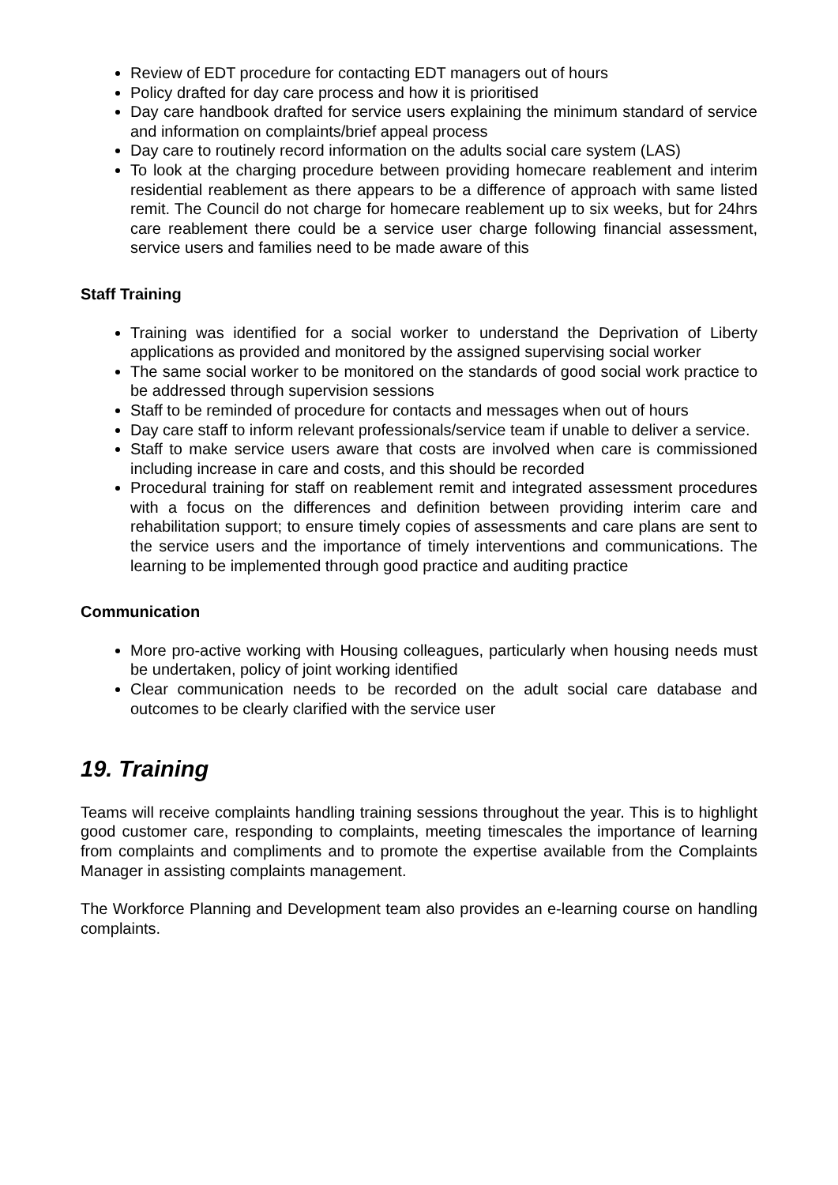Review of EDT procedure for contacting EDT managers out of hours
Policy drafted for day care process and how it is prioritised
Day care handbook drafted for service users explaining the minimum standard of service and information on complaints/brief appeal process
Day care to routinely record information on the adults social care system (LAS)
To look at the charging procedure between providing homecare reablement and interim residential reablement as there appears to be a difference of approach with same listed remit. The Council do not charge for homecare reablement up to six weeks, but for 24hrs care reablement there could be a service user charge following financial assessment, service users and families need to be made aware of this
Staff Training
Training was identified for a social worker to understand the Deprivation of Liberty applications as provided and monitored by the assigned supervising social worker
The same social worker to be monitored on the standards of good social work practice to be addressed through supervision sessions
Staff to be reminded of procedure for contacts and messages when out of hours
Day care staff to inform relevant professionals/service team if unable to deliver a service.
Staff to make service users aware that costs are involved when care is commissioned including increase in care and costs, and this should be recorded
Procedural training for staff on reablement remit and integrated assessment procedures with a focus on the differences and definition between providing interim care and rehabilitation support; to ensure timely copies of assessments and care plans are sent to the service users and the importance of timely interventions and communications. The learning to be implemented through good practice and auditing practice
Communication
More pro-active working with Housing colleagues, particularly when housing needs must be undertaken, policy of joint working identified
Clear communication needs to be recorded on the adult social care database and outcomes to be clearly clarified with the service user
19. Training
Teams will receive complaints handling training sessions throughout the year. This is to highlight good customer care, responding to complaints, meeting timescales the importance of learning from complaints and compliments and to promote the expertise available from the Complaints Manager in assisting complaints management.
The Workforce Planning and Development team also provides an e-learning course on handling complaints.